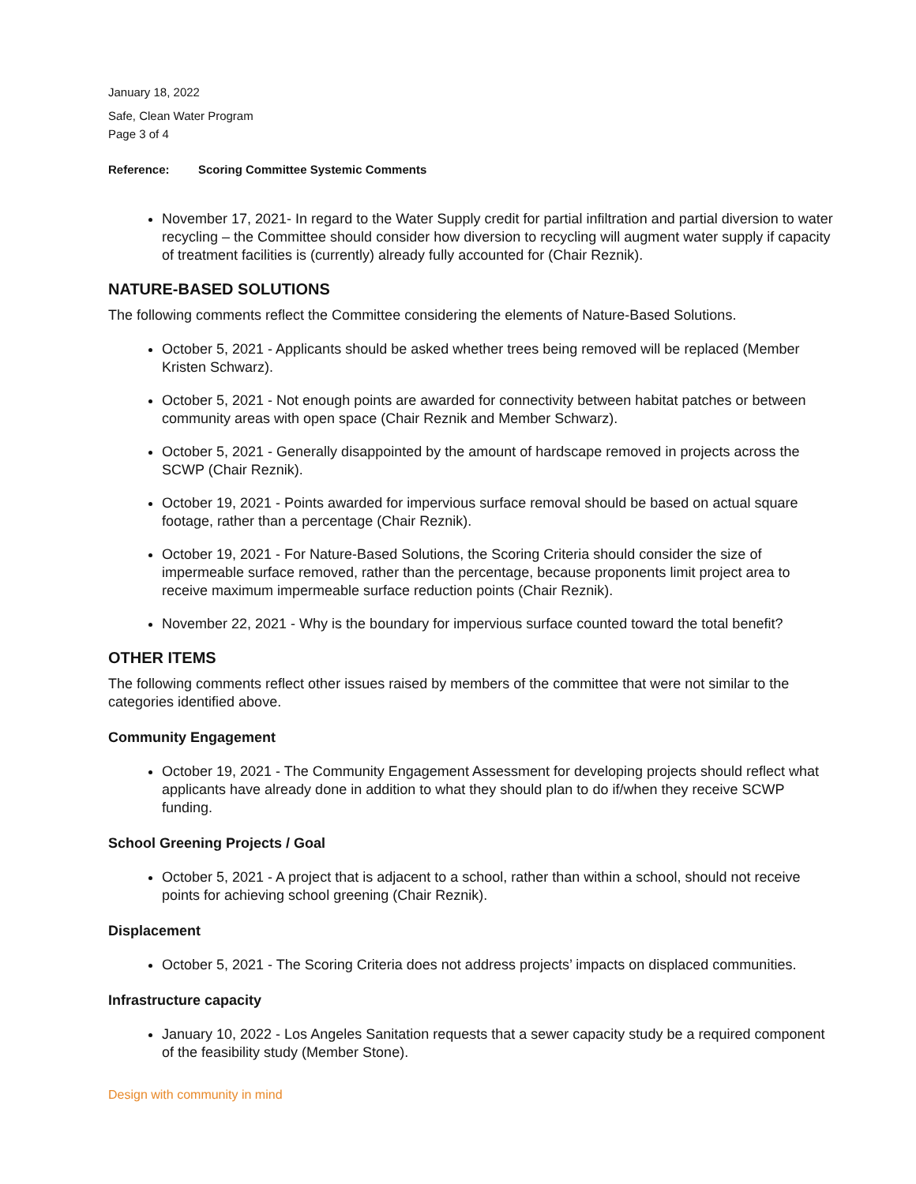January 18, 2022
Safe, Clean Water Program
Page 3 of 4
Reference: Scoring Committee Systemic Comments
November 17, 2021- In regard to the Water Supply credit for partial infiltration and partial diversion to water recycling – the Committee should consider how diversion to recycling will augment water supply if capacity of treatment facilities is (currently) already fully accounted for (Chair Reznik).
NATURE-BASED SOLUTIONS
The following comments reflect the Committee considering the elements of Nature-Based Solutions.
October 5, 2021 - Applicants should be asked whether trees being removed will be replaced (Member Kristen Schwarz).
October 5, 2021 - Not enough points are awarded for connectivity between habitat patches or between community areas with open space (Chair Reznik and Member Schwarz).
October 5, 2021 - Generally disappointed by the amount of hardscape removed in projects across the SCWP (Chair Reznik).
October 19, 2021 - Points awarded for impervious surface removal should be based on actual square footage, rather than a percentage (Chair Reznik).
October 19, 2021 - For Nature-Based Solutions, the Scoring Criteria should consider the size of impermeable surface removed, rather than the percentage, because proponents limit project area to receive maximum impermeable surface reduction points (Chair Reznik).
November 22, 2021 - Why is the boundary for impervious surface counted toward the total benefit?
OTHER ITEMS
The following comments reflect other issues raised by members of the committee that were not similar to the categories identified above.
Community Engagement
October 19, 2021 - The Community Engagement Assessment for developing projects should reflect what applicants have already done in addition to what they should plan to do if/when they receive SCWP funding.
School Greening Projects / Goal
October 5, 2021 - A project that is adjacent to a school, rather than within a school, should not receive points for achieving school greening (Chair Reznik).
Displacement
October 5, 2021 - The Scoring Criteria does not address projects’ impacts on displaced communities.
Infrastructure capacity
January 10, 2022 - Los Angeles Sanitation requests that a sewer capacity study be a required component of the feasibility study (Member Stone).
Design with community in mind